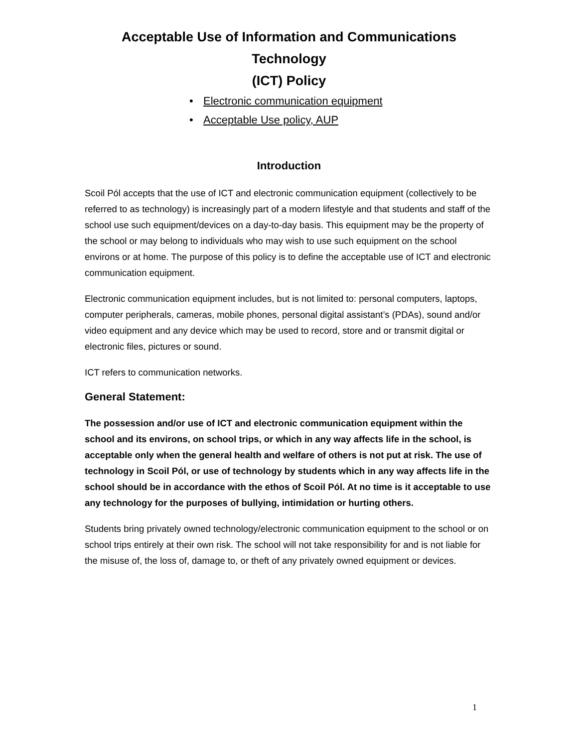Acceptable Use of Information and Communications Technology
(ICT) Policy
• Electronic communication equipment
• Acceptable Use policy, AUP
Introduction
Scoil Pól accepts that the use of ICT and electronic communication equipment (collectively to be referred to as technology) is increasingly part of a modern lifestyle and that students and staff of the school use such equipment/devices on a day-to-day basis. This equipment may be the property of the school or may belong to individuals who may wish to use such equipment on the school environs or at home. The purpose of this policy is to define the acceptable use of ICT and electronic communication equipment.
Electronic communication equipment includes, but is not limited to: personal computers, laptops, computer peripherals, cameras, mobile phones, personal digital assistant’s (PDAs), sound and/or video equipment and any device which may be used to record, store and or transmit digital or electronic files, pictures or sound.
ICT refers to communication networks.
General Statement:
The possession and/or use of ICT and electronic communication equipment within the school and its environs, on school trips, or which in any way affects life in the school, is acceptable only when the general health and welfare of others is not put at risk. The use of technology in Scoil Pól, or use of technology by students which in any way affects life in the school should be in accordance with the ethos of Scoil Pól. At no time is it acceptable to use any technology for the purposes of bullying, intimidation or hurting others.
Students bring privately owned technology/electronic communication equipment to the school or on school trips entirely at their own risk. The school will not take responsibility for and is not liable for the misuse of, the loss of, damage to, or theft of any privately owned equipment or devices.
1